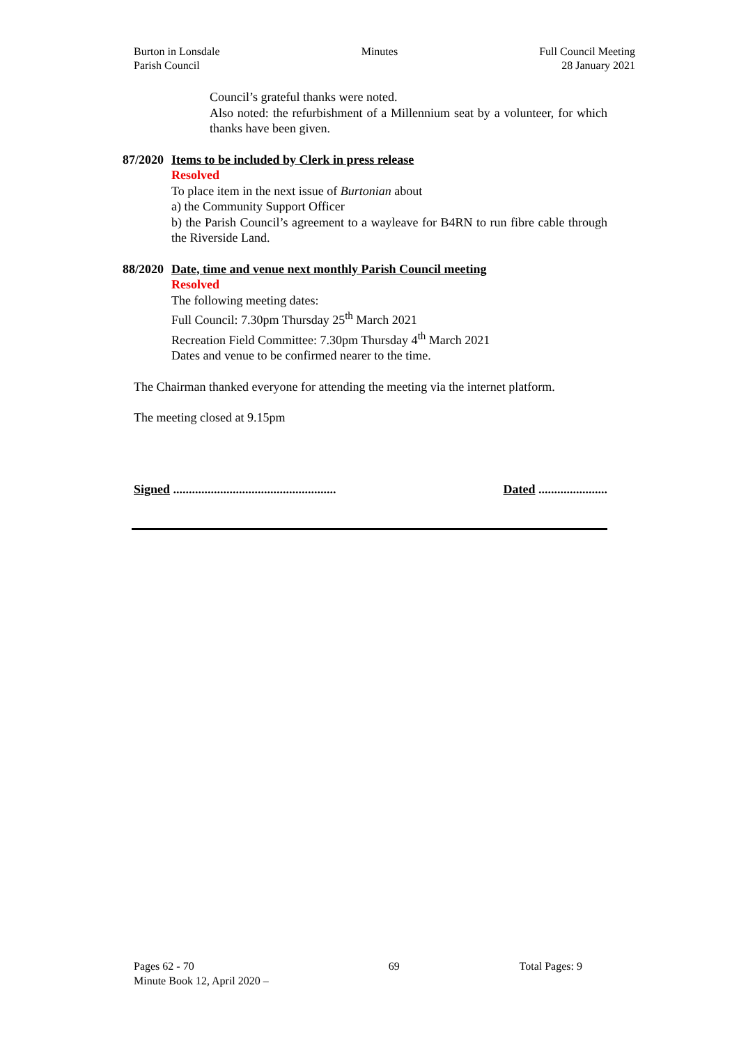Burton in Lonsdale
Parish Council
Minutes Full Council Meeting
28 January 2021
Council’s grateful thanks were noted.
Also noted: the refurbishment of a Millennium seat by a volunteer, for which thanks have been given.
87/2020
Items to be included by Clerk in press release
Resolved
To place item in the next issue of Burtonian about
a) the Community Support Officer
b) the Parish Council’s agreement to a wayleave for B4RN to run fibre cable through the Riverside Land.
88/2020
Date, time and venue next monthly Parish Council meeting
Resolved
The following meeting dates:
Full Council: 7.30pm Thursday 25<sup>th</sup> March 2021
Recreation Field Committee: 7.30pm Thursday 4<sup>th</sup> March 2021
Dates and venue to be confirmed nearer to the time.
The Chairman thanked everyone for attending the meeting via the internet platform.
The meeting closed at 9.15pm
Signed .................................................... Dated ......................
Pages 62 - 70
Minute Book 12, April 2020 –
69 Total Pages: 9